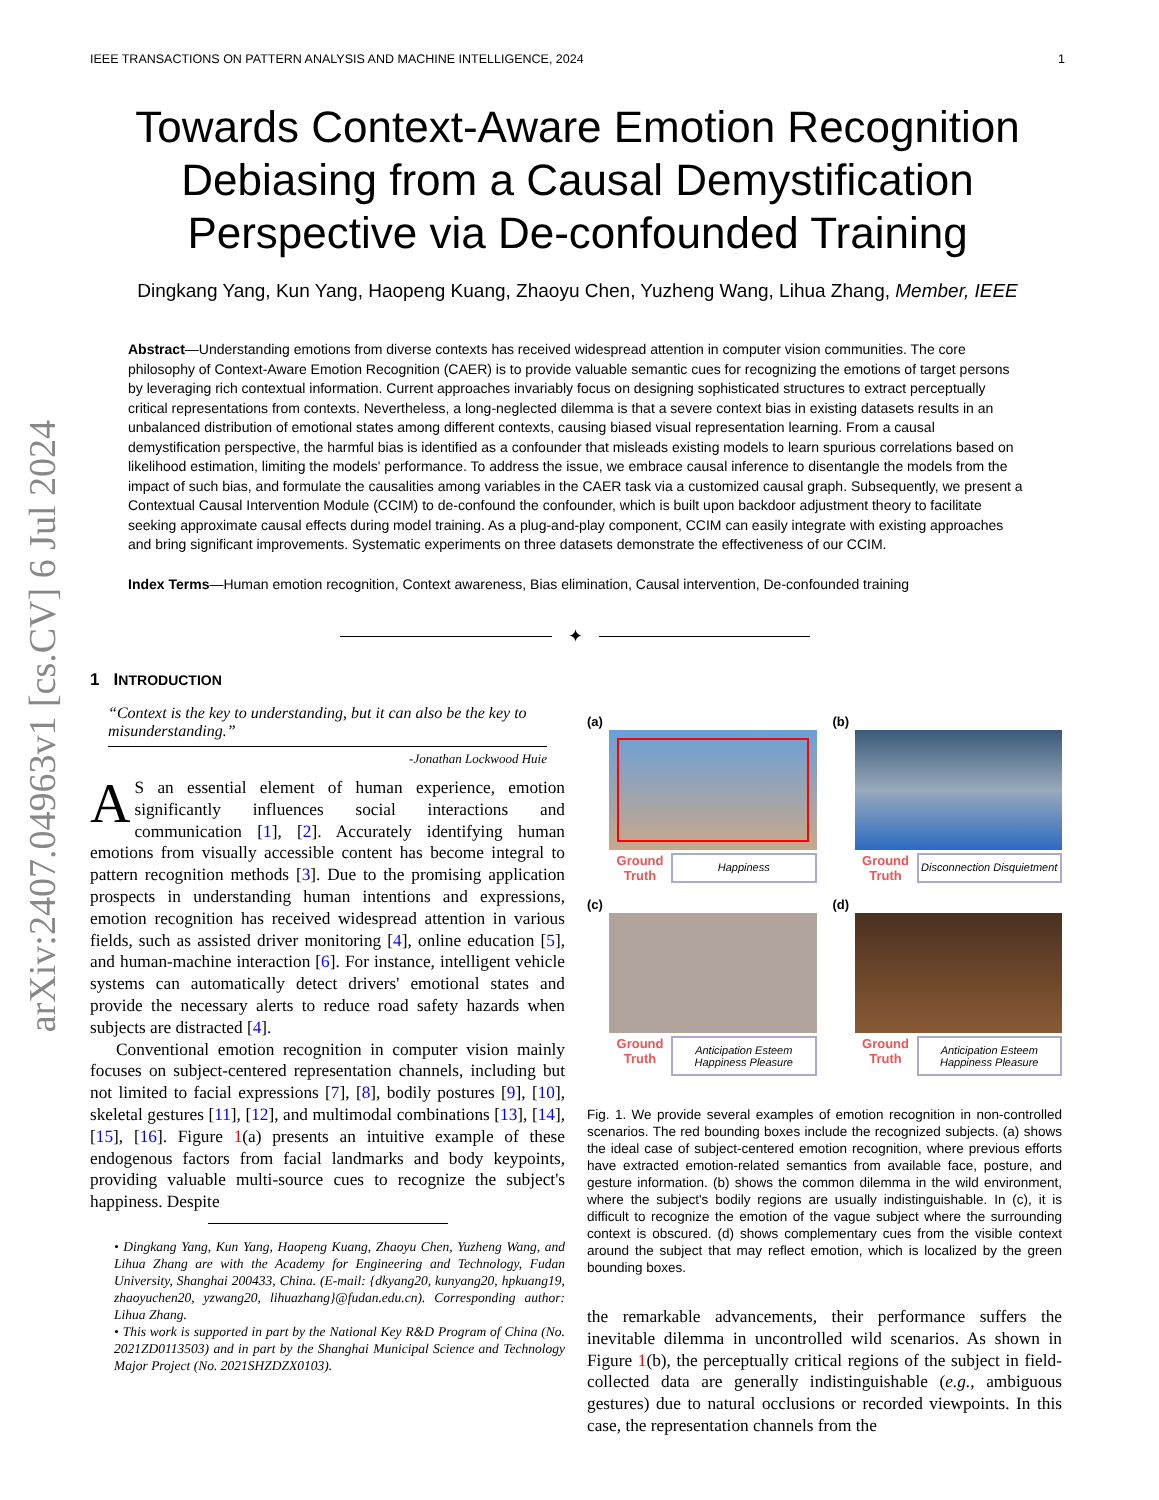arXiv:2407.04963v1 [cs.CV] 6 Jul 2024
IEEE TRANSACTIONS ON PATTERN ANALYSIS AND MACHINE INTELLIGENCE, 2024 1
Towards Context-Aware Emotion Recognition Debiasing from a Causal Demystification Perspective via De-confounded Training
Dingkang Yang, Kun Yang, Haopeng Kuang, Zhaoyu Chen, Yuzheng Wang, Lihua Zhang, Member, IEEE
Abstract—Understanding emotions from diverse contexts has received widespread attention in computer vision communities. The core philosophy of Context-Aware Emotion Recognition (CAER) is to provide valuable semantic cues for recognizing the emotions of target persons by leveraging rich contextual information. Current approaches invariably focus on designing sophisticated structures to extract perceptually critical representations from contexts. Nevertheless, a long-neglected dilemma is that a severe context bias in existing datasets results in an unbalanced distribution of emotional states among different contexts, causing biased visual representation learning. From a causal demystification perspective, the harmful bias is identified as a confounder that misleads existing models to learn spurious correlations based on likelihood estimation, limiting the models' performance. To address the issue, we embrace causal inference to disentangle the models from the impact of such bias, and formulate the causalities among variables in the CAER task via a customized causal graph. Subsequently, we present a Contextual Causal Intervention Module (CCIM) to de-confound the confounder, which is built upon backdoor adjustment theory to facilitate seeking approximate causal effects during model training. As a plug-and-play component, CCIM can easily integrate with existing approaches and bring significant improvements. Systematic experiments on three datasets demonstrate the effectiveness of our CCIM.
Index Terms—Human emotion recognition, Context awareness, Bias elimination, Causal intervention, De-confounded training
✦
1 INTRODUCTION
“Context is the key to understanding, but it can also be the key to misunderstanding.”
-Jonathan Lockwood Huie
AS an essential element of human experience, emotion significantly influences social interactions and communication [1], [2]. Accurately identifying human emotions from visually accessible content has become integral to pattern recognition methods [3]. Due to the promising application prospects in understanding human intentions and expressions, emotion recognition has received widespread attention in various fields, such as assisted driver monitoring [4], online education [5], and human-machine interaction [6]. For instance, intelligent vehicle systems can automatically detect drivers' emotional states and provide the necessary alerts to reduce road safety hazards when subjects are distracted [4].
Conventional emotion recognition in computer vision mainly focuses on subject-centered representation channels, including but not limited to facial expressions [7], [8], bodily postures [9], [10], skeletal gestures [11], [12], and multimodal combinations [13], [14], [15], [16]. Figure 1(a) presents an intuitive example of these endogenous factors from facial landmarks and body keypoints, providing valuable multi-source cues to recognize the subject's happiness. Despite
• Dingkang Yang, Kun Yang, Haopeng Kuang, Zhaoyu Chen, Yuzheng Wang, and Lihua Zhang are with the Academy for Engineering and Technology, Fudan University, Shanghai 200433, China. (E-mail: {dkyang20, kunyang20, hpkuang19, zhaoyuchen20, yzwang20, lihuazhang}@fudan.edu.cn). Corresponding author: Lihua Zhang.
• This work is supported in part by the National Key R&D Program of China (No. 2021ZD0113503) and in part by the Shanghai Municipal Science and Technology Major Project (No. 2021SHZDZX0103).
(a)
Ground Truth
Happiness
(b)
Ground Truth
Disconnection Disquietment
(c)
Ground Truth
Anticipation Esteem Happiness Pleasure
(d)
Ground Truth
Anticipation Esteem Happiness Pleasure
Fig. 1. We provide several examples of emotion recognition in non-controlled scenarios. The red bounding boxes include the recognized subjects. (a) shows the ideal case of subject-centered emotion recognition, where previous efforts have extracted emotion-related semantics from available face, posture, and gesture information. (b) shows the common dilemma in the wild environment, where the subject's bodily regions are usually indistinguishable. In (c), it is difficult to recognize the emotion of the vague subject where the surrounding context is obscured. (d) shows complementary cues from the visible context around the subject that may reflect emotion, which is localized by the green bounding boxes.
the remarkable advancements, their performance suffers the inevitable dilemma in uncontrolled wild scenarios. As shown in Figure 1(b), the perceptually critical regions of the subject in field-collected data are generally indistinguishable (e.g., ambiguous gestures) due to natural occlusions or recorded viewpoints. In this case, the representation channels from the